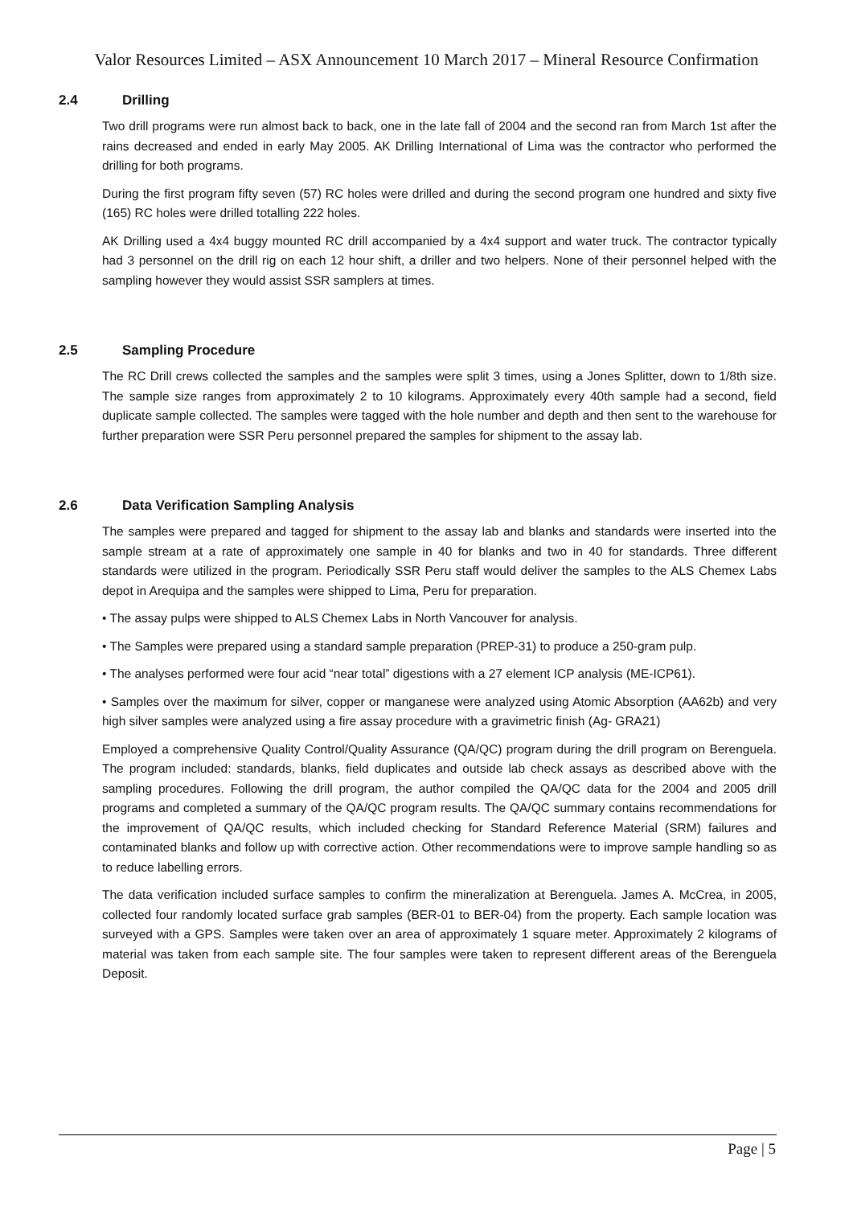Valor Resources Limited – ASX Announcement 10 March 2017 – Mineral Resource Confirmation
2.4 Drilling
Two drill programs were run almost back to back, one in the late fall of 2004 and the second ran from March 1st after the rains decreased and ended in early May 2005. AK Drilling International of Lima was the contractor who performed the drilling for both programs.
During the first program fifty seven (57) RC holes were drilled and during the second program one hundred and sixty five (165) RC holes were drilled totalling 222 holes.
AK Drilling used a 4x4 buggy mounted RC drill accompanied by a 4x4 support and water truck. The contractor typically had 3 personnel on the drill rig on each 12 hour shift, a driller and two helpers. None of their personnel helped with the sampling however they would assist SSR samplers at times.
2.5 Sampling Procedure
The RC Drill crews collected the samples and the samples were split 3 times, using a Jones Splitter, down to 1/8th size. The sample size ranges from approximately 2 to 10 kilograms. Approximately every 40th sample had a second, field duplicate sample collected. The samples were tagged with the hole number and depth and then sent to the warehouse for further preparation were SSR Peru personnel prepared the samples for shipment to the assay lab.
2.6 Data Verification Sampling Analysis
The samples were prepared and tagged for shipment to the assay lab and blanks and standards were inserted into the sample stream at a rate of approximately one sample in 40 for blanks and two in 40 for standards. Three different standards were utilized in the program. Periodically SSR Peru staff would deliver the samples to the ALS Chemex Labs depot in Arequipa and the samples were shipped to Lima, Peru for preparation.
• The assay pulps were shipped to ALS Chemex Labs in North Vancouver for analysis.
• The Samples were prepared using a standard sample preparation (PREP-31) to produce a 250-gram pulp.
• The analyses performed were four acid “near total” digestions with a 27 element ICP analysis (ME-ICP61).
• Samples over the maximum for silver, copper or manganese were analyzed using Atomic Absorption (AA62b) and very high silver samples were analyzed using a fire assay procedure with a gravimetric finish (Ag- GRA21)
Employed a comprehensive Quality Control/Quality Assurance (QA/QC) program during the drill program on Berenguela. The program included: standards, blanks, field duplicates and outside lab check assays as described above with the sampling procedures. Following the drill program, the author compiled the QA/QC data for the 2004 and 2005 drill programs and completed a summary of the QA/QC program results. The QA/QC summary contains recommendations for the improvement of QA/QC results, which included checking for Standard Reference Material (SRM) failures and contaminated blanks and follow up with corrective action. Other recommendations were to improve sample handling so as to reduce labelling errors.
The data verification included surface samples to confirm the mineralization at Berenguela. James A. McCrea, in 2005, collected four randomly located surface grab samples (BER-01 to BER-04) from the property. Each sample location was surveyed with a GPS. Samples were taken over an area of approximately 1 square meter. Approximately 2 kilograms of material was taken from each sample site. The four samples were taken to represent different areas of the Berenguela Deposit.
Page | 5